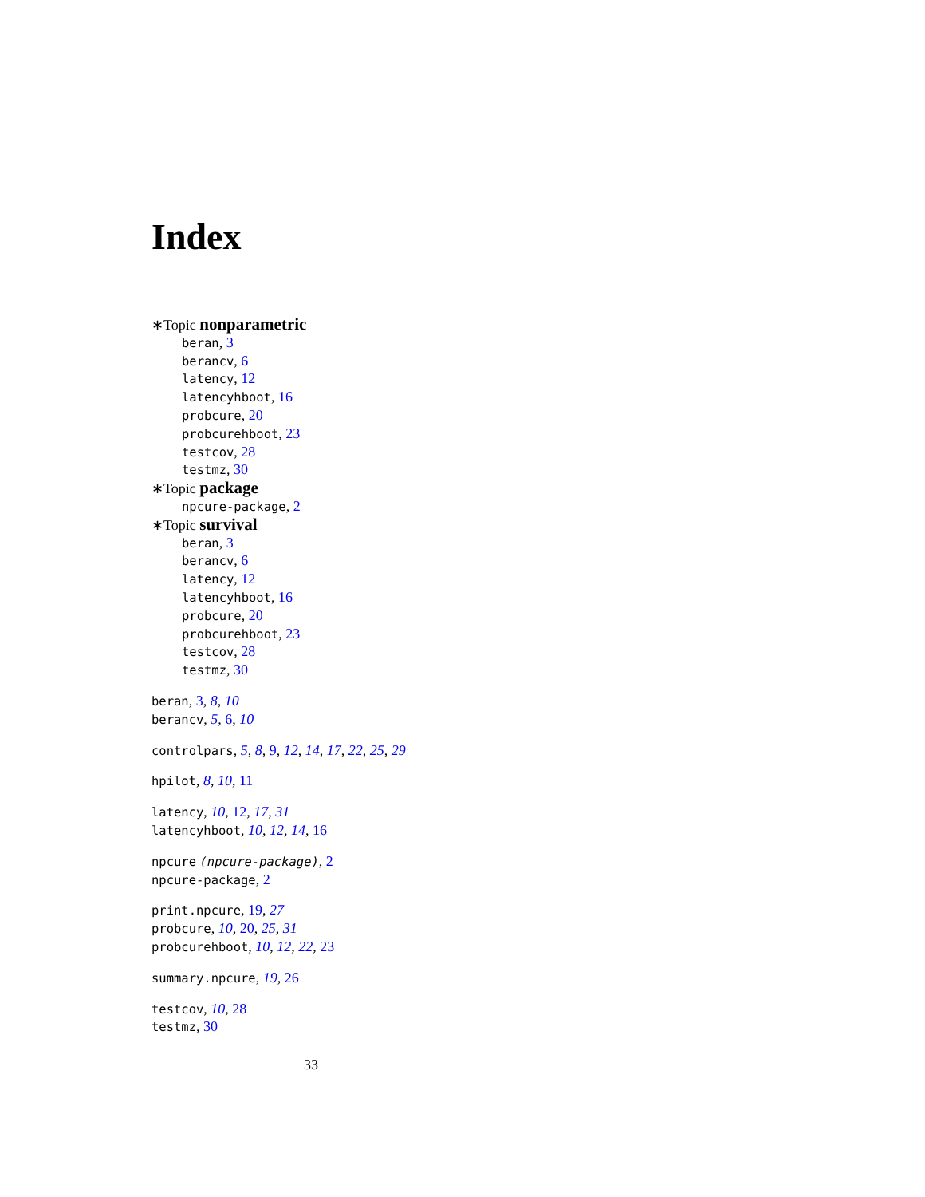Index
∗Topic nonparametric
beran, 3
berancv, 6
latency, 12
latencyhboot, 16
probcure, 20
probcurehboot, 23
testcov, 28
testmz, 30
∗Topic package
npcure-package, 2
∗Topic survival
beran, 3
berancv, 6
latency, 12
latencyhboot, 16
probcure, 20
probcurehboot, 23
testcov, 28
testmz, 30
beran, 3, 8, 10
berancv, 5, 6, 10
controlpars, 5, 8, 9, 12, 14, 17, 22, 25, 29
hpilot, 8, 10, 11
latency, 10, 12, 17, 31
latencyhboot, 10, 12, 14, 16
npcure (npcure-package), 2
npcure-package, 2
print.npcure, 19, 27
probcure, 10, 20, 25, 31
probcurehboot, 10, 12, 22, 23
summary.npcure, 19, 26
testcov, 10, 28
testmz, 30
33